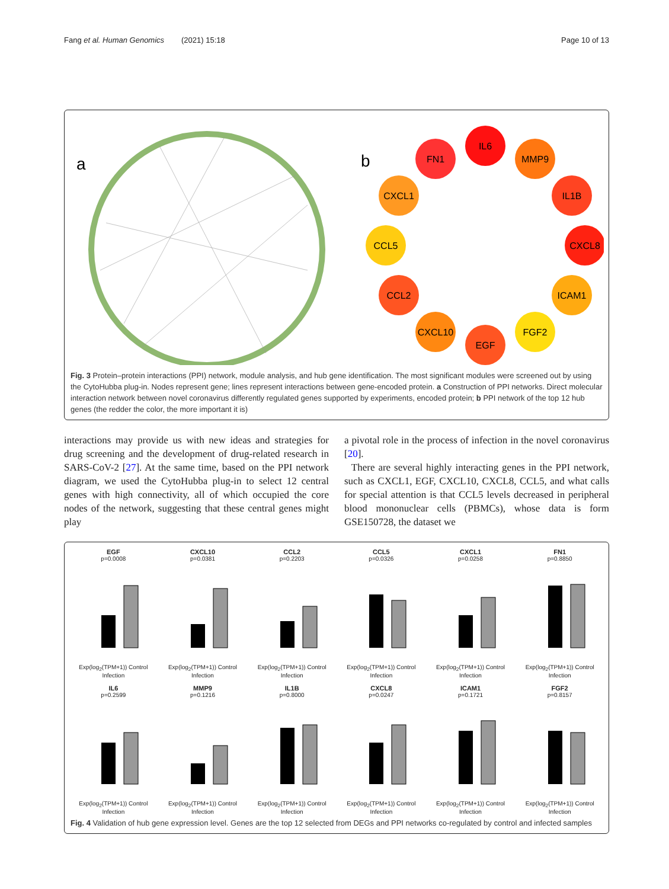Fang et al. Human Genomics (2021) 15:18 Page 10 of 13
a
b
IL6
FN1
MMP9
CXCL1
IL1B
CCL5
CXCL8
CCL2
ICAM1
CXCL10
FGF2
EGF
Fig. 3 Protein–protein interactions (PPI) network, module analysis, and hub gene identification. The most significant modules were screened out by using the CytoHubba plug-in. Nodes represent gene; lines represent interactions between gene-encoded protein. a Construction of PPI networks. Direct molecular interaction network between novel coronavirus differently regulated genes supported by experiments, encoded protein; b PPI network of the top 12 hub genes (the redder the color, the more important it is)
interactions may provide us with new ideas and strategies for drug screening and the development of drug-related research in SARS-CoV-2 [27]. At the same time, based on the PPI network diagram, we used the CytoHubba plug-in to select 12 central genes with high connectivity, all of which occupied the core nodes of the network, suggesting that these central genes might play
a pivotal role in the process of infection in the novel coronavirus [20].
There are several highly interacting genes in the PPI network, such as CXCL1, EGF, CXCL10, CXCL8, CCL5, and what calls for special attention is that CCL5 levels decreased in peripheral blood mononuclear cells (PBMCs), whose data is form GSE150728, the dataset we
EGF
p=0.0008Exp(log<sub>2</sub>(TPM+1)) Control Infection
CXCL10
p=0.0381Exp(log<sub>2</sub>(TPM+1)) Control Infection
CCL2
p=0.2203Exp(log<sub>2</sub>(TPM+1)) Control Infection
CCL5
p=0.0326Exp(log<sub>2</sub>(TPM+1)) Control Infection
CXCL1
p=0.0258Exp(log<sub>2</sub>(TPM+1)) Control Infection
FN1
p=0.8850Exp(log<sub>2</sub>(TPM+1)) Control Infection
IL6
p=0.2599Exp(log<sub>2</sub>(TPM+1)) Control Infection
MMP9
p=0.1216Exp(log<sub>2</sub>(TPM+1)) Control Infection
IL1B
p=0.8000Exp(log<sub>2</sub>(TPM+1)) Control Infection
CXCL8
p=0.0247Exp(log<sub>2</sub>(TPM+1)) Control Infection
ICAM1
p=0.1721Exp(log<sub>2</sub>(TPM+1)) Control Infection
FGF2
p=0.8157Exp(log<sub>2</sub>(TPM+1)) Control Infection
Fig. 4 Validation of hub gene expression level. Genes are the top 12 selected from DEGs and PPI networks co-regulated by control and infected samples